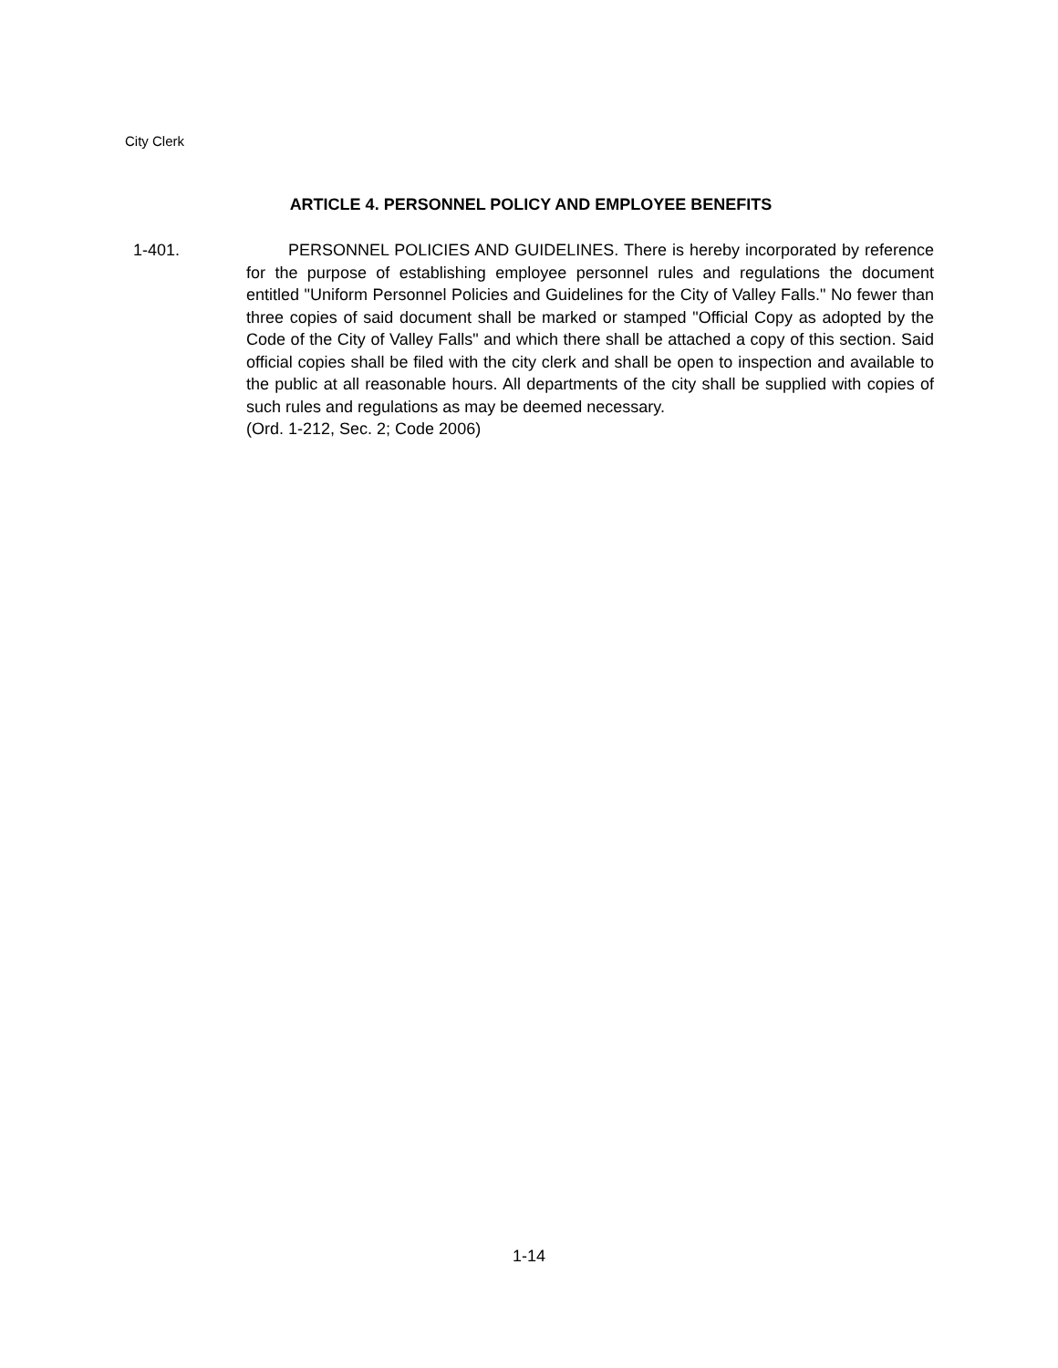City Clerk
ARTICLE 4. PERSONNEL POLICY AND EMPLOYEE BENEFITS
1-401. PERSONNEL POLICIES AND GUIDELINES. There is hereby incorporated by reference for the purpose of establishing employee personnel rules and regulations the document entitled "Uniform Personnel Policies and Guidelines for the City of Valley Falls." No fewer than three copies of said document shall be marked or stamped "Official Copy as adopted by the Code of the City of Valley Falls" and which there shall be attached a copy of this section. Said official copies shall be filed with the city clerk and shall be open to inspection and available to the public at all reasonable hours. All departments of the city shall be supplied with copies of such rules and regulations as may be deemed necessary.
(Ord. 1-212, Sec. 2; Code 2006)
1-14